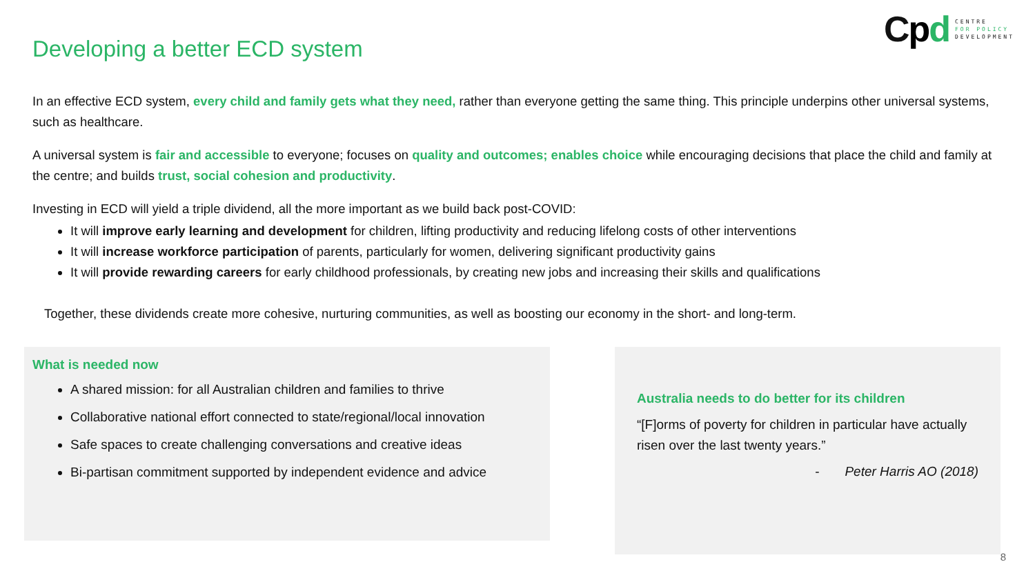Cpd
CENTRE
FOR POLICY
DEVELOPMENT
Developing a better ECD system
In an effective ECD system, every child and family gets what they need, rather than everyone getting the same thing. This principle underpins other universal systems, such as healthcare.
A universal system is fair and accessible to everyone; focuses on quality and outcomes; enables choice while encouraging decisions that place the child and family at the centre; and builds trust, social cohesion and productivity.
Investing in ECD will yield a triple dividend, all the more important as we build back post-COVID:
It will improve early learning and development for children, lifting productivity and reducing lifelong costs of other interventions
It will increase workforce participation of parents, particularly for women, delivering significant productivity gains
It will provide rewarding careers for early childhood professionals, by creating new jobs and increasing their skills and qualifications
Together, these dividends create more cohesive, nurturing communities, as well as boosting our economy in the short- and long-term.
What is needed now
A shared mission: for all Australian children and families to thrive
Collaborative national effort connected to state/regional/local innovation
Safe spaces to create challenging conversations and creative ideas
Bi-partisan commitment supported by independent evidence and advice
Australia needs to do better for its children
“[F]orms of poverty for children in particular have actually risen over the last twenty years.”
- Peter Harris AO (2018)
8